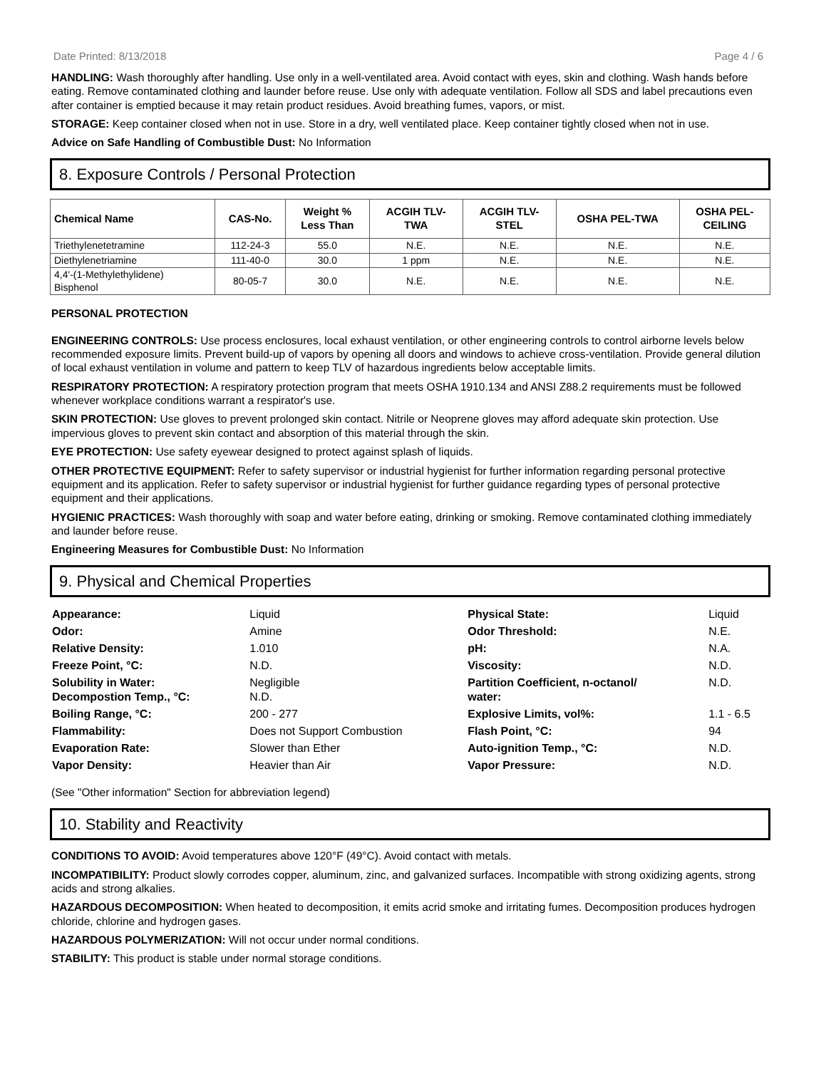Date Printed: 8/13/2018 Page 4 / 6
HANDLING: Wash thoroughly after handling. Use only in a well-ventilated area. Avoid contact with eyes, skin and clothing. Wash hands before eating. Remove contaminated clothing and launder before reuse. Use only with adequate ventilation. Follow all SDS and label precautions even after container is emptied because it may retain product residues. Avoid breathing fumes, vapors, or mist.
STORAGE: Keep container closed when not in use. Store in a dry, well ventilated place. Keep container tightly closed when not in use.
Advice on Safe Handling of Combustible Dust: No Information
8. Exposure Controls / Personal Protection
| Chemical Name | CAS-No. | Weight % Less Than | ACGIH TLV- TWA | ACGIH TLV- STEL | OSHA PEL-TWA | OSHA PEL- CEILING |
| --- | --- | --- | --- | --- | --- | --- |
| Triethylenetetramine | 112-24-3 | 55.0 | N.E. | N.E. | N.E. | N.E. |
| Diethylenetriamine | 111-40-0 | 30.0 | 1 ppm | N.E. | N.E. | N.E. |
| 4,4'-(1-Methylethylidene) Bisphenol | 80-05-7 | 30.0 | N.E. | N.E. | N.E. | N.E. |
PERSONAL PROTECTION
ENGINEERING CONTROLS: Use process enclosures, local exhaust ventilation, or other engineering controls to control airborne levels below recommended exposure limits. Prevent build-up of vapors by opening all doors and windows to achieve cross-ventilation. Provide general dilution of local exhaust ventilation in volume and pattern to keep TLV of hazardous ingredients below acceptable limits.
RESPIRATORY PROTECTION: A respiratory protection program that meets OSHA 1910.134 and ANSI Z88.2 requirements must be followed whenever workplace conditions warrant a respirator's use.
SKIN PROTECTION: Use gloves to prevent prolonged skin contact. Nitrile or Neoprene gloves may afford adequate skin protection. Use impervious gloves to prevent skin contact and absorption of this material through the skin.
EYE PROTECTION: Use safety eyewear designed to protect against splash of liquids.
OTHER PROTECTIVE EQUIPMENT: Refer to safety supervisor or industrial hygienist for further information regarding personal protective equipment and its application. Refer to safety supervisor or industrial hygienist for further guidance regarding types of personal protective equipment and their applications.
HYGIENIC PRACTICES: Wash thoroughly with soap and water before eating, drinking or smoking. Remove contaminated clothing immediately and launder before reuse.
Engineering Measures for Combustible Dust: No Information
9. Physical and Chemical Properties
| Appearance: | Liquid | Physical State: | Liquid |
| Odor: | Amine | Odor Threshold: | N.E. |
| Relative Density: | 1.010 | pH: | N.A. |
| Freeze Point, °C: | N.D. | Viscosity: | N.D. |
| Solubility in Water: Decompostion Temp., °C: | Negligible N.D. | Partition Coefficient, n-octanol/ water: | N.D. |
| Boiling Range, °C: | 200 - 277 | Explosive Limits, vol%: | 1.1 - 6.5 |
| Flammability: | Does not Support Combustion | Flash Point, °C: | 94 |
| Evaporation Rate: | Slower than Ether | Auto-ignition Temp., °C: | N.D. |
| Vapor Density: | Heavier than Air | Vapor Pressure: | N.D. |
(See "Other information" Section for abbreviation legend)
10. Stability and Reactivity
CONDITIONS TO AVOID: Avoid temperatures above 120°F (49°C). Avoid contact with metals.
INCOMPATIBILITY: Product slowly corrodes copper, aluminum, zinc, and galvanized surfaces. Incompatible with strong oxidizing agents, strong acids and strong alkalies.
HAZARDOUS DECOMPOSITION: When heated to decomposition, it emits acrid smoke and irritating fumes. Decomposition produces hydrogen chloride, chlorine and hydrogen gases.
HAZARDOUS POLYMERIZATION: Will not occur under normal conditions.
STABILITY: This product is stable under normal storage conditions.